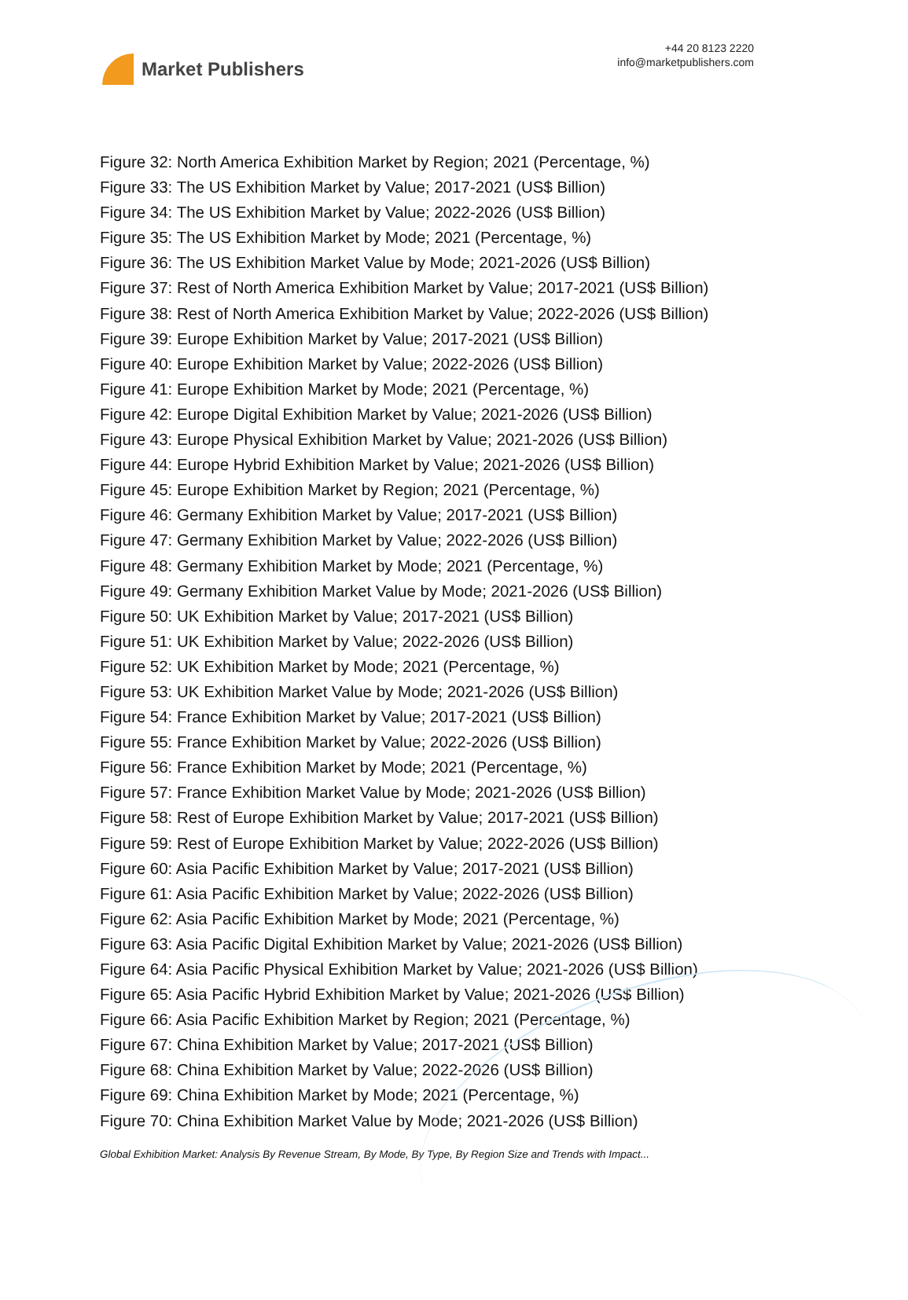Market Publishers
+44 20 8123 2220
info@marketpublishers.com
Figure 32: North America Exhibition Market by Region; 2021 (Percentage, %)
Figure 33: The US Exhibition Market by Value; 2017-2021 (US$ Billion)
Figure 34: The US Exhibition Market by Value; 2022-2026 (US$ Billion)
Figure 35: The US Exhibition Market by Mode; 2021 (Percentage, %)
Figure 36: The US Exhibition Market Value by Mode; 2021-2026 (US$ Billion)
Figure 37: Rest of North America Exhibition Market by Value; 2017-2021 (US$ Billion)
Figure 38: Rest of North America Exhibition Market by Value; 2022-2026 (US$ Billion)
Figure 39: Europe Exhibition Market by Value; 2017-2021 (US$ Billion)
Figure 40: Europe Exhibition Market by Value; 2022-2026 (US$ Billion)
Figure 41: Europe Exhibition Market by Mode; 2021 (Percentage, %)
Figure 42: Europe Digital Exhibition Market by Value; 2021-2026 (US$ Billion)
Figure 43: Europe Physical Exhibition Market by Value; 2021-2026 (US$ Billion)
Figure 44: Europe Hybrid Exhibition Market by Value; 2021-2026 (US$ Billion)
Figure 45: Europe Exhibition Market by Region; 2021 (Percentage, %)
Figure 46: Germany Exhibition Market by Value; 2017-2021 (US$ Billion)
Figure 47: Germany Exhibition Market by Value; 2022-2026 (US$ Billion)
Figure 48: Germany Exhibition Market by Mode; 2021 (Percentage, %)
Figure 49: Germany Exhibition Market Value by Mode; 2021-2026 (US$ Billion)
Figure 50: UK Exhibition Market by Value; 2017-2021 (US$ Billion)
Figure 51: UK Exhibition Market by Value; 2022-2026 (US$ Billion)
Figure 52: UK Exhibition Market by Mode; 2021 (Percentage, %)
Figure 53: UK Exhibition Market Value by Mode; 2021-2026 (US$ Billion)
Figure 54: France Exhibition Market by Value; 2017-2021 (US$ Billion)
Figure 55: France Exhibition Market by Value; 2022-2026 (US$ Billion)
Figure 56: France Exhibition Market by Mode; 2021 (Percentage, %)
Figure 57: France Exhibition Market Value by Mode; 2021-2026 (US$ Billion)
Figure 58: Rest of Europe Exhibition Market by Value; 2017-2021 (US$ Billion)
Figure 59: Rest of Europe Exhibition Market by Value; 2022-2026 (US$ Billion)
Figure 60: Asia Pacific Exhibition Market by Value; 2017-2021 (US$ Billion)
Figure 61: Asia Pacific Exhibition Market by Value; 2022-2026 (US$ Billion)
Figure 62: Asia Pacific Exhibition Market by Mode; 2021 (Percentage, %)
Figure 63: Asia Pacific Digital Exhibition Market by Value; 2021-2026 (US$ Billion)
Figure 64: Asia Pacific Physical Exhibition Market by Value; 2021-2026 (US$ Billion)
Figure 65: Asia Pacific Hybrid Exhibition Market by Value; 2021-2026 (US$ Billion)
Figure 66: Asia Pacific Exhibition Market by Region; 2021 (Percentage, %)
Figure 67: China Exhibition Market by Value; 2017-2021 (US$ Billion)
Figure 68: China Exhibition Market by Value; 2022-2026 (US$ Billion)
Figure 69: China Exhibition Market by Mode; 2021 (Percentage, %)
Figure 70: China Exhibition Market Value by Mode; 2021-2026 (US$ Billion)
Global Exhibition Market: Analysis By Revenue Stream, By Mode, By Type, By Region Size and Trends with Impact...